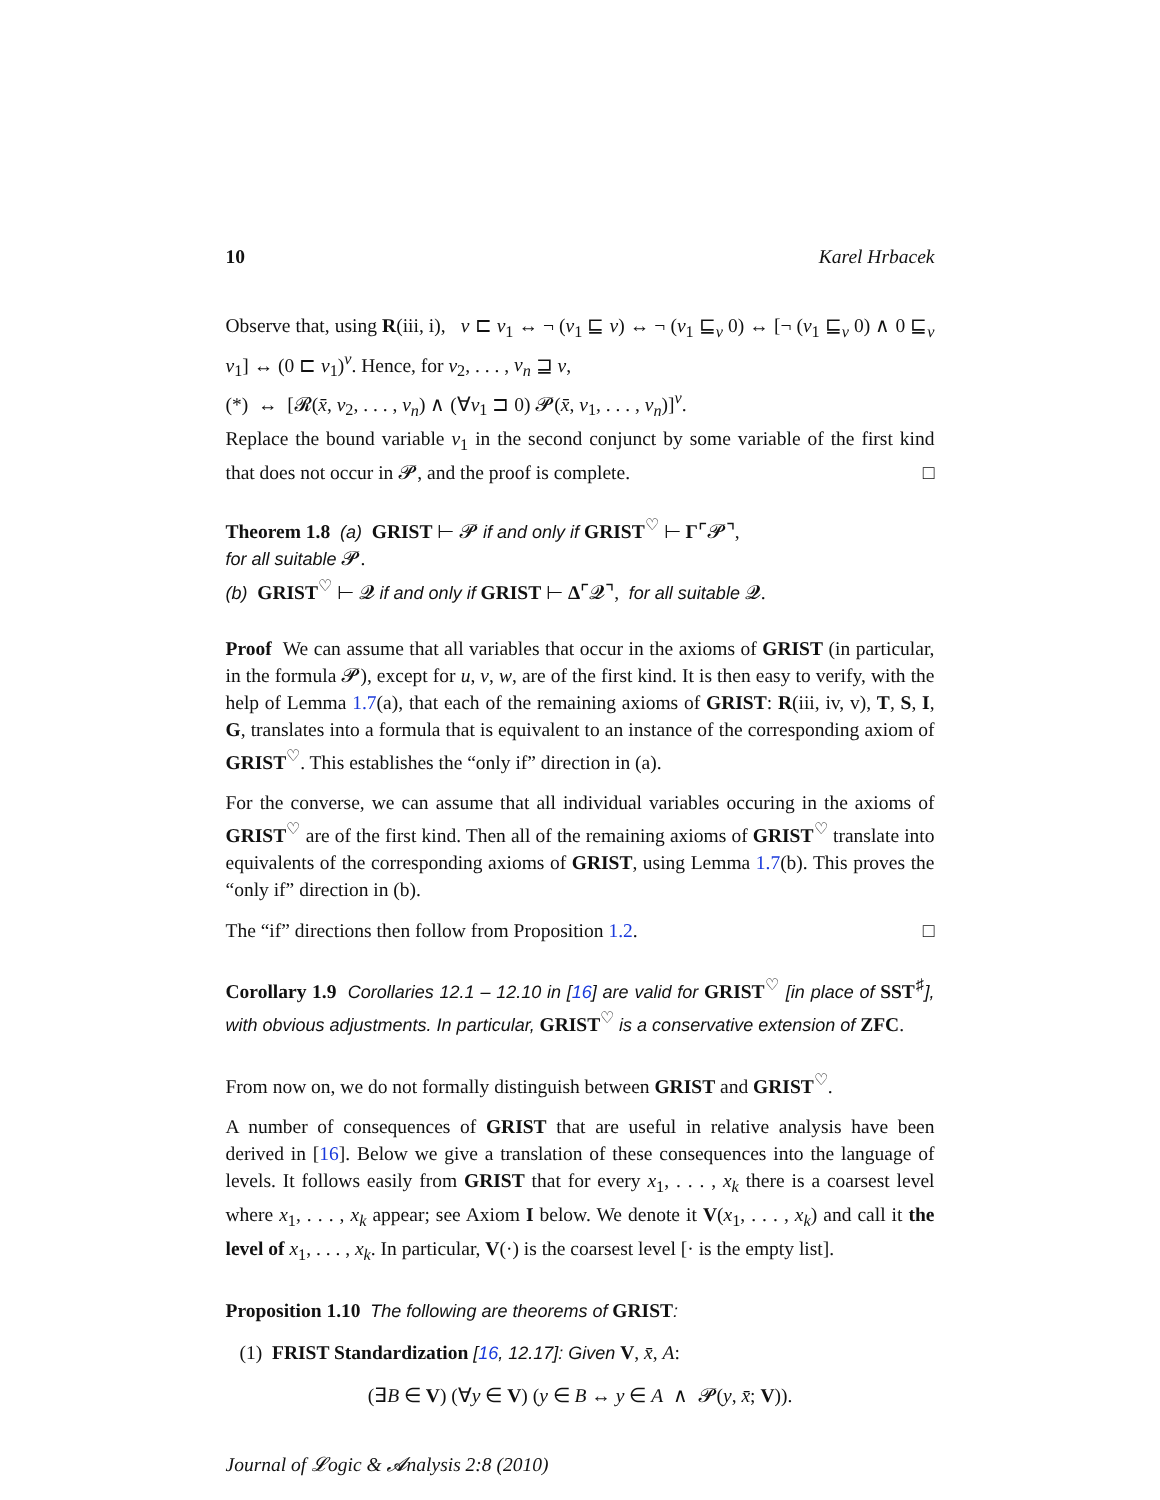10 Karel Hrbacek
Observe that, using R(iii, i), v ⊏ v<sub>1</sub> ↔ ¬ (v<sub>1</sub> ⊑ v) ↔ ¬ (v<sub>1</sub> ⊑<sub>v</sub> 0) ↔ [¬ (v<sub>1</sub> ⊑<sub>v</sub> 0) ∧ 0 ⊑<sub>v</sub> v<sub>1</sub>] ↔ (0 ⊏ v<sub>1</sub>)<sup>v</sup>. Hence, for v<sub>2</sub>, . . . , v<sub>n</sub> ⊒ v,
(*) ↔ [𝓡(x̄, v<sub>2</sub>, . . . , v<sub>n</sub>) ∧ (∀v<sub>1</sub> ⊐ 0) 𝓟(x̄, v<sub>1</sub>, . . . , v<sub>n</sub>)]<sup>v</sup>.
Replace the bound variable v<sub>1</sub> in the second conjunct by some variable of the first kind that does not occur in 𝓟, and the proof is complete. □
Theorem 1.8 (a) GRIST ⊢ 𝓟 if and only if GRIST<sup>♡</sup> ⊢ Γ⌜𝓟⌝,
for all suitable 𝓟.
(b) GRIST<sup>♡</sup> ⊢ 𝓠 if and only if GRIST ⊢ Δ⌜𝓠⌝, for all suitable 𝓠.
Proof We can assume that all variables that occur in the axioms of GRIST (in particular, in the formula 𝓟), except for u, v, w, are of the first kind. It is then easy to verify, with the help of Lemma 1.7(a), that each of the remaining axioms of GRIST: R(iii, iv, v), T, S, I, G, translates into a formula that is equivalent to an instance of the corresponding axiom of GRIST<sup>♡</sup>. This establishes the “only if” direction in (a).
For the converse, we can assume that all individual variables occuring in the axioms of GRIST<sup>♡</sup> are of the first kind. Then all of the remaining axioms of GRIST<sup>♡</sup> translate into equivalents of the corresponding axioms of GRIST, using Lemma 1.7(b). This proves the “only if” direction in (b).
The “if” directions then follow from Proposition 1.2. □
Corollary 1.9 Corollaries 12.1 – 12.10 in [16] are valid for GRIST<sup>♡</sup> [in place of SST<sup>♯</sup>], with obvious adjustments. In particular, GRIST<sup>♡</sup> is a conservative extension of ZFC.
From now on, we do not formally distinguish between GRIST and GRIST<sup>♡</sup>.
A number of consequences of GRIST that are useful in relative analysis have been derived in [16]. Below we give a translation of these consequences into the language of levels. It follows easily from GRIST that for every x<sub>1</sub>, . . . , x<sub>k</sub> there is a coarsest level where x<sub>1</sub>, . . . , x<sub>k</sub> appear; see Axiom I below. We denote it V(x<sub>1</sub>, . . . , x<sub>k</sub>) and call it the level of x<sub>1</sub>, . . . , x<sub>k</sub>. In particular, V(·) is the coarsest level [· is the empty list].
Proposition 1.10 The following are theorems of GRIST:
(1) FRIST Standardization [16, 12.17]: Given V, x̄, A:
(∃B ∈ V) (∀y ∈ V) (y ∈ B ↔ y ∈ A ∧ 𝓟(y, x̄; V)).
Journal of 𝓛ogic & 𝓐nalysis 2:8 (2010)